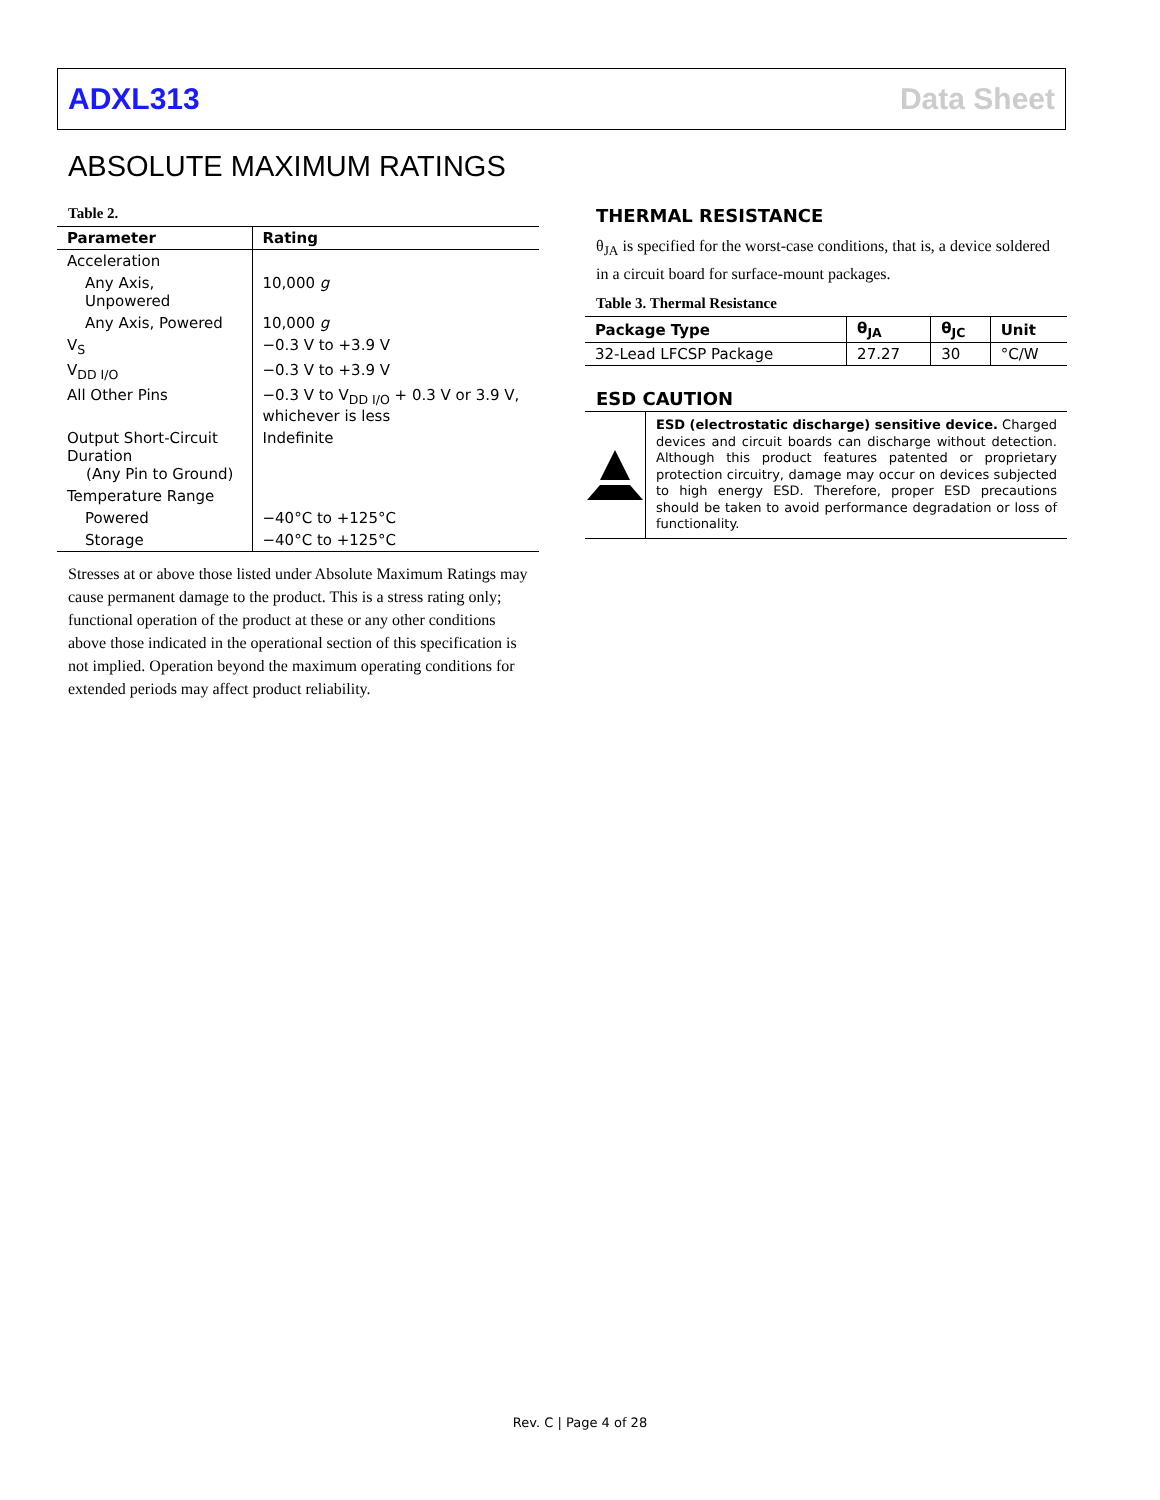ADXL313 Data Sheet
ABSOLUTE MAXIMUM RATINGS
Table 2.
| Parameter | Rating |
| --- | --- |
| Acceleration | |
| Any Axis, Unpowered | 10,000 g |
| Any Axis, Powered | 10,000 g |
| V<sub>S</sub> | −0.3 V to +3.9 V |
| V<sub>DD I/O</sub> | −0.3 V to +3.9 V |
| All Other Pins | −0.3 V to V<sub>DD I/O</sub> + 0.3 V or 3.9 V, whichever is less |
| Output Short-Circuit Duration (Any Pin to Ground) | Indefinite |
| Temperature Range | |
| Powered | −40°C to +125°C |
| Storage | −40°C to +125°C |
Stresses at or above those listed under Absolute Maximum Ratings may cause permanent damage to the product. This is a stress rating only; functional operation of the product at these or any other conditions above those indicated in the operational section of this specification is not implied. Operation beyond the maximum operating conditions for extended periods may affect product reliability.
THERMAL RESISTANCE
θ<sub>JA</sub> is specified for the worst-case conditions, that is, a device soldered in a circuit board for surface-mount packages.
Table 3. Thermal Resistance
| Package Type | θ<sub>JA</sub> | θ<sub>JC</sub> | Unit |
| --- | --- | --- | --- |
| 32-Lead LFCSP Package | 27.27 | 30 | °C/W |
ESD CAUTION
ESD (electrostatic discharge) sensitive device. Charged devices and circuit boards can discharge without detection. Although this product features patented or proprietary protection circuitry, damage may occur on devices subjected to high energy ESD. Therefore, proper ESD precautions should be taken to avoid performance degradation or loss of functionality.
Rev. C | Page 4 of 28